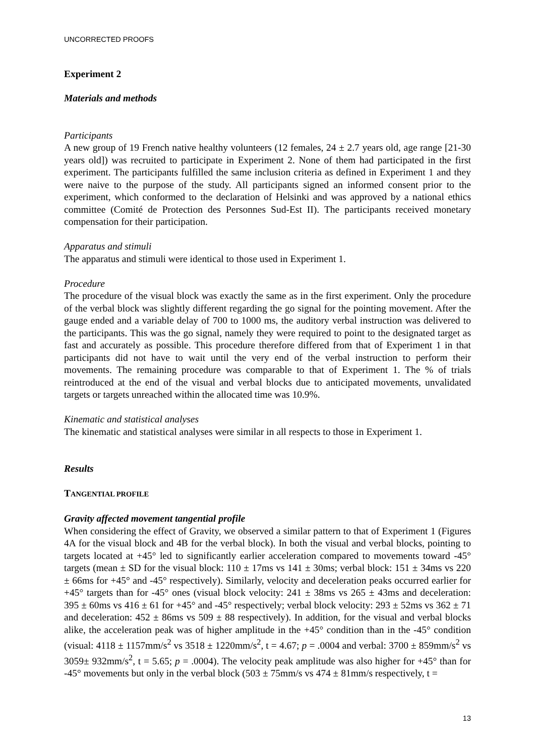UNCORRECTED PROOFS
Experiment 2
Materials and methods
Participants
A new group of 19 French native healthy volunteers (12 females, 24 ± 2.7 years old, age range [21-30 years old]) was recruited to participate in Experiment 2. None of them had participated in the first experiment. The participants fulfilled the same inclusion criteria as defined in Experiment 1 and they were naive to the purpose of the study. All participants signed an informed consent prior to the experiment, which conformed to the declaration of Helsinki and was approved by a national ethics committee (Comité de Protection des Personnes Sud-Est II). The participants received monetary compensation for their participation.
Apparatus and stimuli
The apparatus and stimuli were identical to those used in Experiment 1.
Procedure
The procedure of the visual block was exactly the same as in the first experiment. Only the procedure of the verbal block was slightly different regarding the go signal for the pointing movement. After the gauge ended and a variable delay of 700 to 1000 ms, the auditory verbal instruction was delivered to the participants. This was the go signal, namely they were required to point to the designated target as fast and accurately as possible. This procedure therefore differed from that of Experiment 1 in that participants did not have to wait until the very end of the verbal instruction to perform their movements. The remaining procedure was comparable to that of Experiment 1. The % of trials reintroduced at the end of the visual and verbal blocks due to anticipated movements, unvalidated targets or targets unreached within the allocated time was 10.9%.
Kinematic and statistical analyses
The kinematic and statistical analyses were similar in all respects to those in Experiment 1.
Results
TANGENTIAL PROFILE
Gravity affected movement tangential profile
When considering the effect of Gravity, we observed a similar pattern to that of Experiment 1 (Figures 4A for the visual block and 4B for the verbal block). In both the visual and verbal blocks, pointing to targets located at +45° led to significantly earlier acceleration compared to movements toward -45° targets (mean ± SD for the visual block: 110 ± 17ms vs 141 ± 30ms; verbal block: 151 ± 34ms vs 220 ± 66ms for +45° and -45° respectively). Similarly, velocity and deceleration peaks occurred earlier for +45° targets than for -45° ones (visual block velocity: 241 ± 38ms vs 265 ± 43ms and deceleration: 395 ± 60ms vs 416 ± 61 for +45° and -45° respectively; verbal block velocity: 293 ± 52ms vs 362 ± 71 and deceleration: 452 ± 86ms vs 509 ± 88 respectively). In addition, for the visual and verbal blocks alike, the acceleration peak was of higher amplitude in the +45° condition than in the -45° condition (visual: 4118 ± 1157mm/s<sup>2</sup> vs 3518 ± 1220mm/s<sup>2</sup>, t = 4.67; p = .0004 and verbal: 3700 ± 859mm/s<sup>2</sup> vs 3059± 932mm/s<sup>2</sup>, t = 5.65; p = .0004). The velocity peak amplitude was also higher for +45° than for -45° movements but only in the verbal block (503 ± 75mm/s vs 474 ± 81mm/s respectively, t =
13